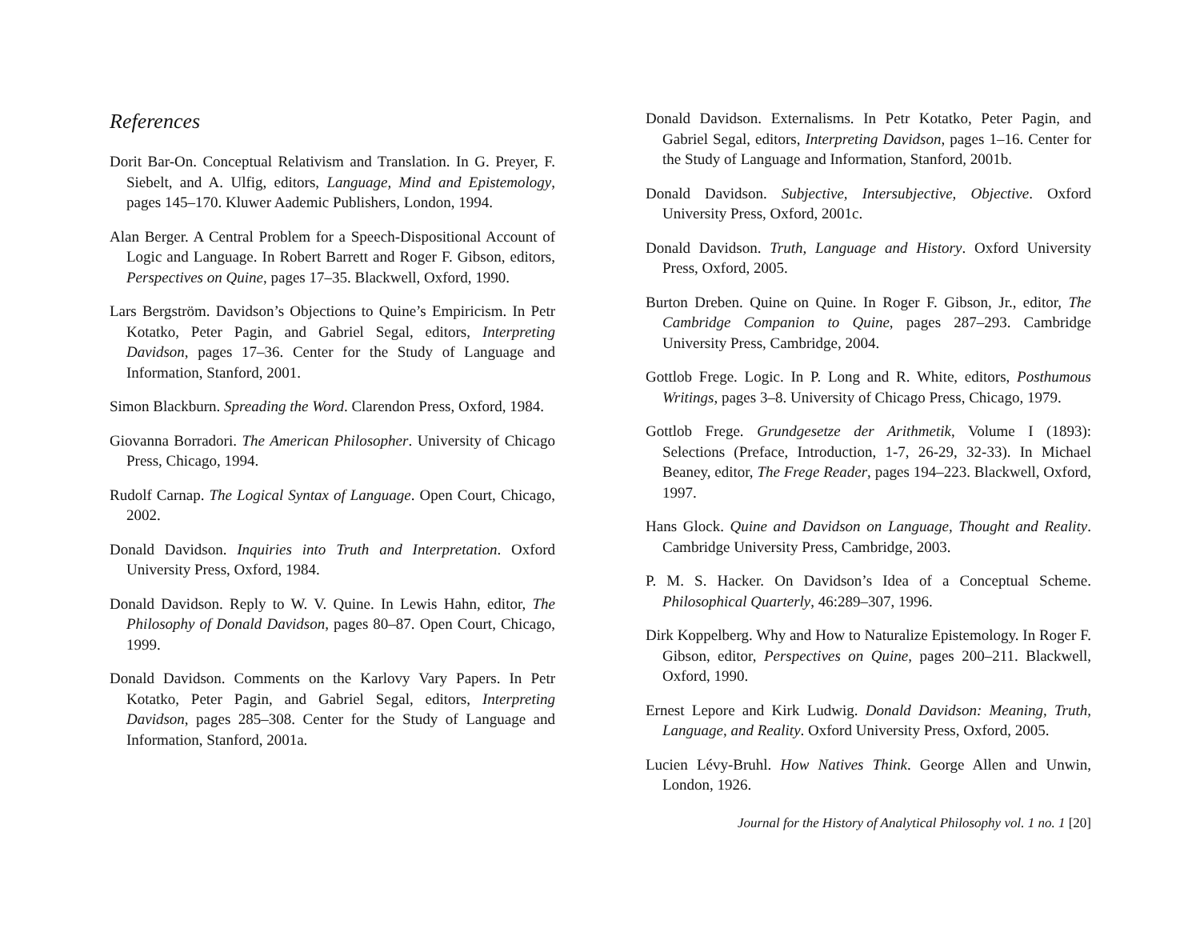References
Dorit Bar-On. Conceptual Relativism and Translation. In G. Preyer, F. Siebelt, and A. Ulfig, editors, Language, Mind and Epistemology, pages 145–170. Kluwer Aademic Publishers, London, 1994.
Alan Berger. A Central Problem for a Speech-Dispositional Account of Logic and Language. In Robert Barrett and Roger F. Gibson, editors, Perspectives on Quine, pages 17–35. Blackwell, Oxford, 1990.
Lars Bergström. Davidson’s Objections to Quine’s Empiricism. In Petr Kotatko, Peter Pagin, and Gabriel Segal, editors, Interpreting Davidson, pages 17–36. Center for the Study of Language and Information, Stanford, 2001.
Simon Blackburn. Spreading the Word. Clarendon Press, Oxford, 1984.
Giovanna Borradori. The American Philosopher. University of Chicago Press, Chicago, 1994.
Rudolf Carnap. The Logical Syntax of Language. Open Court, Chicago, 2002.
Donald Davidson. Inquiries into Truth and Interpretation. Oxford University Press, Oxford, 1984.
Donald Davidson. Reply to W. V. Quine. In Lewis Hahn, editor, The Philosophy of Donald Davidson, pages 80–87. Open Court, Chicago, 1999.
Donald Davidson. Comments on the Karlovy Vary Papers. In Petr Kotatko, Peter Pagin, and Gabriel Segal, editors, Interpreting Davidson, pages 285–308. Center for the Study of Language and Information, Stanford, 2001a.
Donald Davidson. Externalisms. In Petr Kotatko, Peter Pagin, and Gabriel Segal, editors, Interpreting Davidson, pages 1–16. Center for the Study of Language and Information, Stanford, 2001b.
Donald Davidson. Subjective, Intersubjective, Objective. Oxford University Press, Oxford, 2001c.
Donald Davidson. Truth, Language and History. Oxford University Press, Oxford, 2005.
Burton Dreben. Quine on Quine. In Roger F. Gibson, Jr., editor, The Cambridge Companion to Quine, pages 287–293. Cambridge University Press, Cambridge, 2004.
Gottlob Frege. Logic. In P. Long and R. White, editors, Posthumous Writings, pages 3–8. University of Chicago Press, Chicago, 1979.
Gottlob Frege. Grundgesetze der Arithmetik, Volume I (1893): Selections (Preface, Introduction, 1-7, 26-29, 32-33). In Michael Beaney, editor, The Frege Reader, pages 194–223. Blackwell, Oxford, 1997.
Hans Glock. Quine and Davidson on Language, Thought and Reality. Cambridge University Press, Cambridge, 2003.
P. M. S. Hacker. On Davidson’s Idea of a Conceptual Scheme. Philosophical Quarterly, 46:289–307, 1996.
Dirk Koppelberg. Why and How to Naturalize Epistemology. In Roger F. Gibson, editor, Perspectives on Quine, pages 200–211. Blackwell, Oxford, 1990.
Ernest Lepore and Kirk Ludwig. Donald Davidson: Meaning, Truth, Language, and Reality. Oxford University Press, Oxford, 2005.
Lucien Lévy-Bruhl. How Natives Think. George Allen and Unwin, London, 1926.
Journal for the History of Analytical Philosophy vol. 1 no. 1 [20]